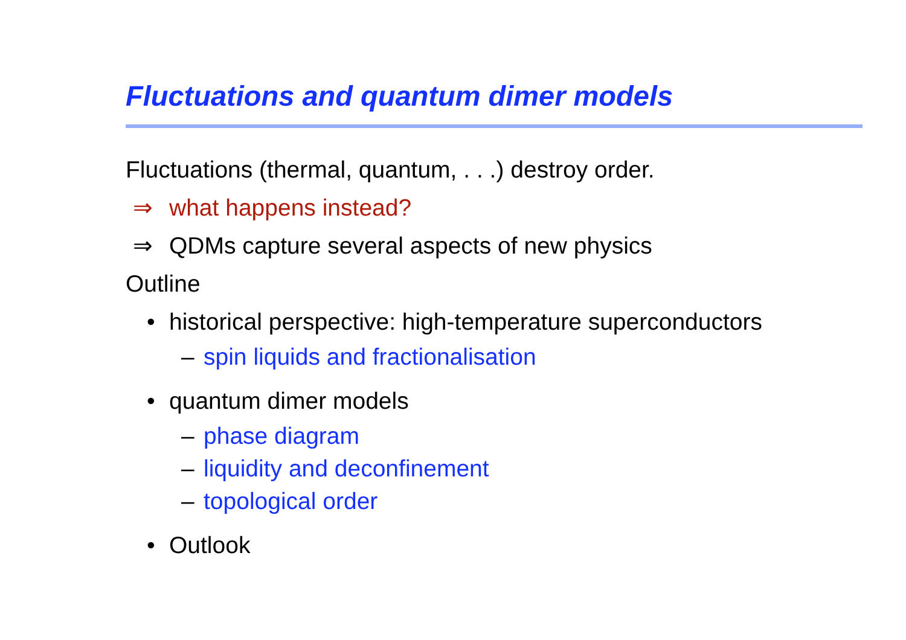Fluctuations and quantum dimer models
Fluctuations (thermal, quantum, . . .) destroy order.
⇒ what happens instead?
⇒ QDMs capture several aspects of new physics
Outline
• historical perspective: high-temperature superconductors
– spin liquids and fractionalisation
• quantum dimer models
– phase diagram
– liquidity and deconfinement
– topological order
• Outlook